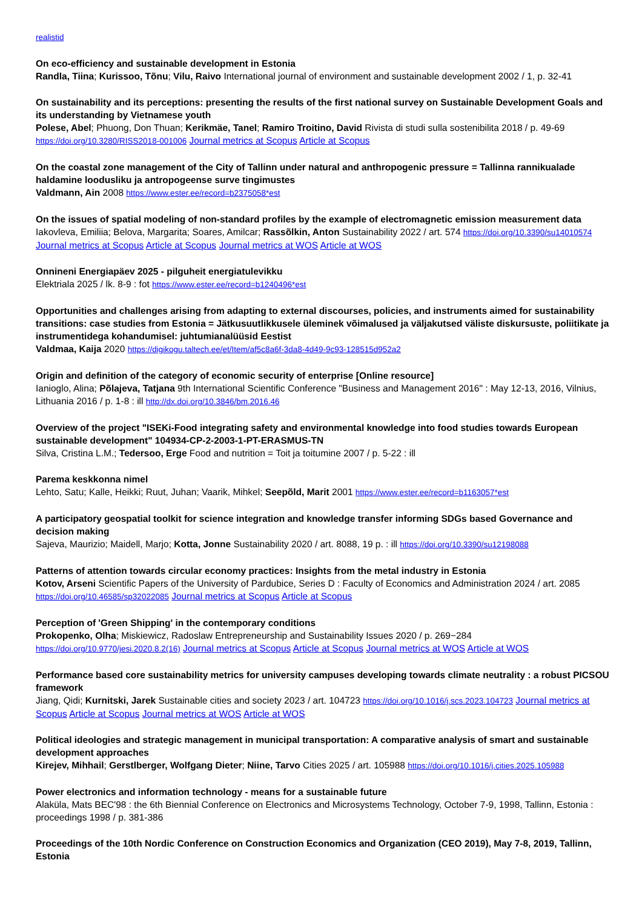realistid
On eco-efficiency and sustainable development in Estonia
Randla, Tiina; Kurissoo, Tõnu; Vilu, Raivo International journal of environment and sustainable development 2002 / 1, p. 32-41
On sustainability and its perceptions: presenting the results of the first national survey on Sustainable Development Goals and its understanding by Vietnamese youth
Polese, Abel; Phuong, Don Thuan; Kerikmäe, Tanel; Ramiro Troitino, David Rivista di studi sulla sostenibilita 2018 / p. 49-69 https://doi.org/10.3280/RISS2018-001006 Journal metrics at Scopus Article at Scopus
On the coastal zone management of the City of Tallinn under natural and anthropogenic pressure = Tallinna rannikualade haldamine loodusliku ja antropogeense surve tingimustes
Valdmann, Ain 2008 https://www.ester.ee/record=b2375058*est
On the issues of spatial modeling of non-standard profiles by the example of electromagnetic emission measurement data
Iakovleva, Emiliia; Belova, Margarita; Soares, Amilcar; Rassõlkin, Anton Sustainability 2022 / art. 574 https://doi.org/10.3390/su14010574 Journal metrics at Scopus Article at Scopus Journal metrics at WOS Article at WOS
Onnineni Energiapäev 2025 - pilguheit energiatulevikku
Elektriala 2025 / lk. 8-9 : fot https://www.ester.ee/record=b1240496*est
Opportunities and challenges arising from adapting to external discourses, policies, and instruments aimed for sustainability transitions: case studies from Estonia = Jätkusuutlikkusele üleminek võimalused ja väljakutsed väliste diskursuste, poliitikate ja instrumentidega kohandumisel: juhtumianalüüsid Eestist
Valdmaa, Kaija 2020 https://digikogu.taltech.ee/et/Item/af5c8a6f-3da8-4d49-9c93-128515d952a2
Origin and definition of the category of economic security of enterprise [Online resource]
Ianioglo, Alina; Põlajeva, Tatjana 9th International Scientific Conference "Business and Management 2016" : May 12-13, 2016, Vilnius, Lithuania 2016 / p. 1-8 : ill http://dx.doi.org/10.3846/bm.2016.46
Overview of the project "ISEKi-Food integrating safety and environmental knowledge into food studies towards European sustainable development" 104934-CP-2-2003-1-PT-ERASMUS-TN
Silva, Cristina L.M.; Tedersoo, Erge Food and nutrition = Toit ja toitumine 2007 / p. 5-22 : ill
Parema keskkonna nimel
Lehto, Satu; Kalle, Heikki; Ruut, Juhan; Vaarik, Mihkel; Seepõld, Marit 2001 https://www.ester.ee/record=b1163057*est
A participatory geospatial toolkit for science integration and knowledge transfer informing SDGs based Governance and decision making
Sajeva, Maurizio; Maidell, Marjo; Kotta, Jonne Sustainability 2020 / art. 8088, 19 p. : ill https://doi.org/10.3390/su12198088
Patterns of attention towards circular economy practices: Insights from the metal industry in Estonia
Kotov, Arseni Scientific Papers of the University of Pardubice, Series D : Faculty of Economics and Administration 2024 / art. 2085 https://doi.org/10.46585/sp32022085 Journal metrics at Scopus Article at Scopus
Perception of 'Green Shipping' in the contemporary conditions
Prokopenko, Olha; Miskiewicz, Radoslaw Entrepreneurship and Sustainability Issues 2020 / p. 269−284 https://doi.org/10.9770/jesi.2020.8.2(16) Journal metrics at Scopus Article at Scopus Journal metrics at WOS Article at WOS
Performance based core sustainability metrics for university campuses developing towards climate neutrality : a robust PICSOU framework
Jiang, Qidi; Kurnitski, Jarek Sustainable cities and society 2023 / art. 104723 https://doi.org/10.1016/j.scs.2023.104723 Journal metrics at Scopus Article at Scopus Journal metrics at WOS Article at WOS
Political ideologies and strategic management in municipal transportation: A comparative analysis of smart and sustainable development approaches
Kirejev, Mihhail; Gerstlberger, Wolfgang Dieter; Niine, Tarvo Cities 2025 / art. 105988 https://doi.org/10.1016/j.cities.2025.105988
Power electronics and information technology - means for a sustainable future
Alaküla, Mats BEC'98 : the 6th Biennial Conference on Electronics and Microsystems Technology, October 7-9, 1998, Tallinn, Estonia : proceedings 1998 / p. 381-386
Proceedings of the 10th Nordic Conference on Construction Economics and Organization (CEO 2019), May 7-8, 2019, Tallinn, Estonia